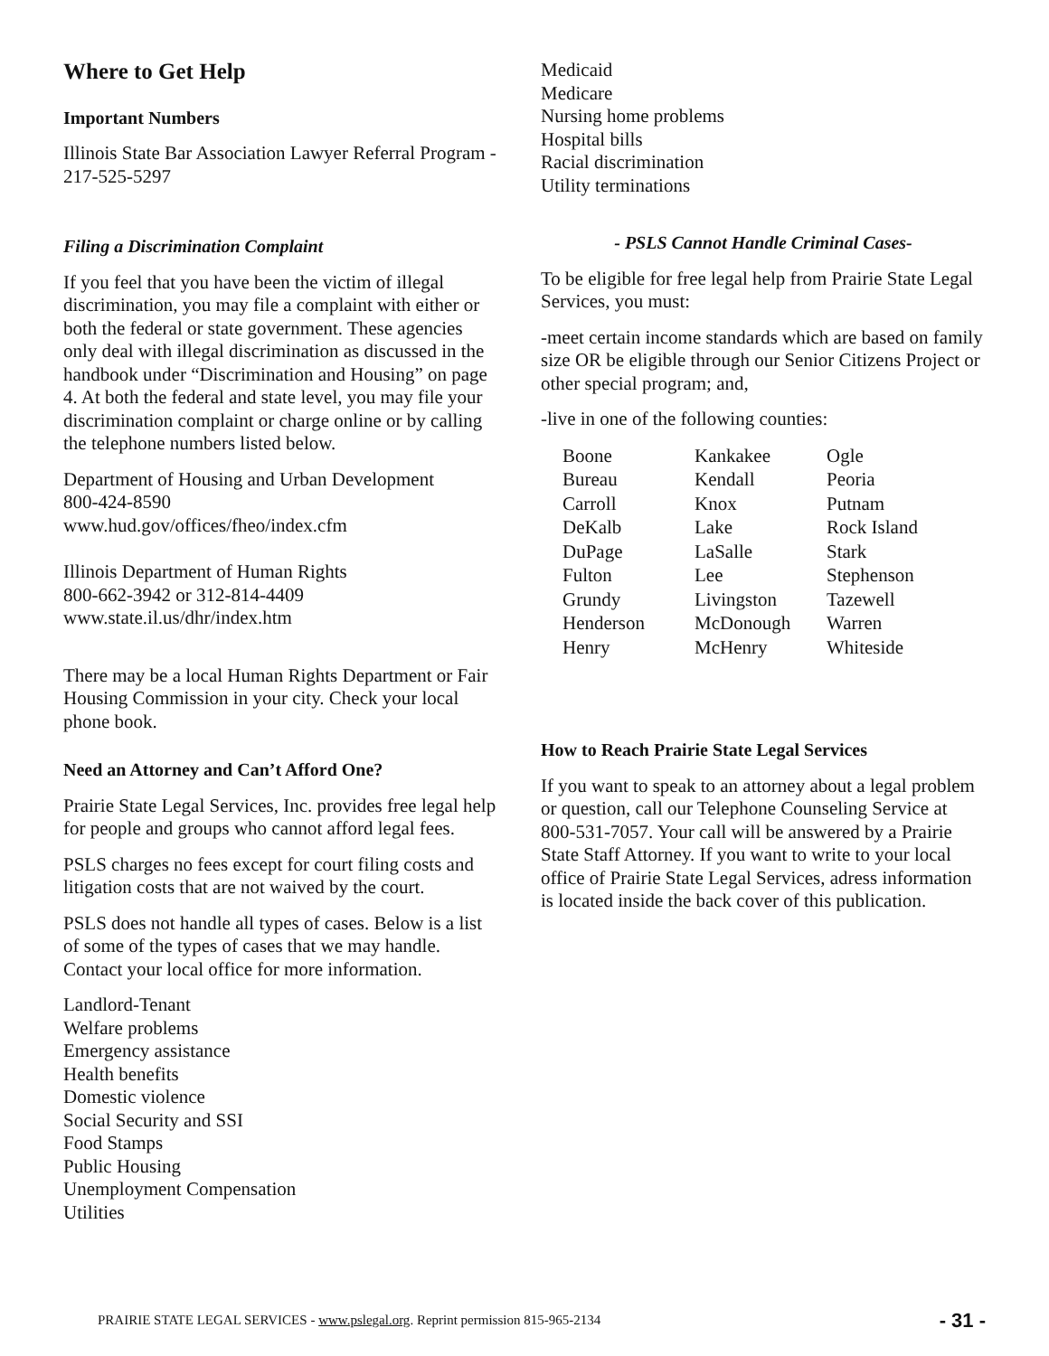Where to Get Help
Important Numbers
Illinois State Bar Association Lawyer Referral Program - 217-525-5297
Filing a Discrimination Complaint
If you feel that you have been the victim of illegal discrimination, you may file a complaint with either or both the federal or state government. These agencies only deal with illegal discrimination as discussed in the handbook under “Discrimination and Housing” on page 4. At both the federal and state level, you may file your discrimination complaint or charge online or by calling the telephone numbers listed below.
Department of Housing and Urban Development
800-424-8590
www.hud.gov/offices/fheo/index.cfm
Illinois Department of Human Rights
800-662-3942 or 312-814-4409
www.state.il.us/dhr/index.htm
There may be a local Human Rights Department or Fair Housing Commission in your city. Check your local phone book.
Need an Attorney and Can’t Afford One?
Prairie State Legal Services, Inc. provides free legal help for people and groups who cannot afford legal fees.
PSLS charges no fees except for court filing costs and litigation costs that are not waived by the court.
PSLS does not handle all types of cases. Below is a list of some of the types of cases that we may handle. Contact your local office for more information.
Landlord-Tenant
Welfare problems
Emergency assistance
Health benefits
Domestic violence
Social Security and SSI
Food Stamps
Public Housing
Unemployment Compensation
Utilities
Medicaid
Medicare
Nursing home problems
Hospital bills
Racial discrimination
Utility terminations
- PSLS Cannot Handle Criminal Cases-
To be eligible for free legal help from Prairie State Legal Services, you must:
-meet certain income standards which are based on family size OR be eligible through our Senior Citizens Project or other special program; and,
-live in one of the following counties:
| Boone | Kankakee | Ogle |
| Bureau | Kendall | Peoria |
| Carroll | Knox | Putnam |
| DeKalb | Lake | Rock Island |
| DuPage | LaSalle | Stark |
| Fulton | Lee | Stephenson |
| Grundy | Livingston | Tazewell |
| Henderson | McDonough | Warren |
| Henry | McHenry | Whiteside |
How to Reach Prairie State Legal Services
If you want to speak to an attorney about a legal problem or question, call our Telephone Counseling Service at 800-531-7057. Your call will be answered by a Prairie State Staff Attorney. If you want to write to your local office of Prairie State Legal Services, adress information is located inside the back cover of this publication.
PRAIRIE STATE LEGAL SERVICES - www.pslegal.org. Reprint permission 815-965-2134 - 31 -